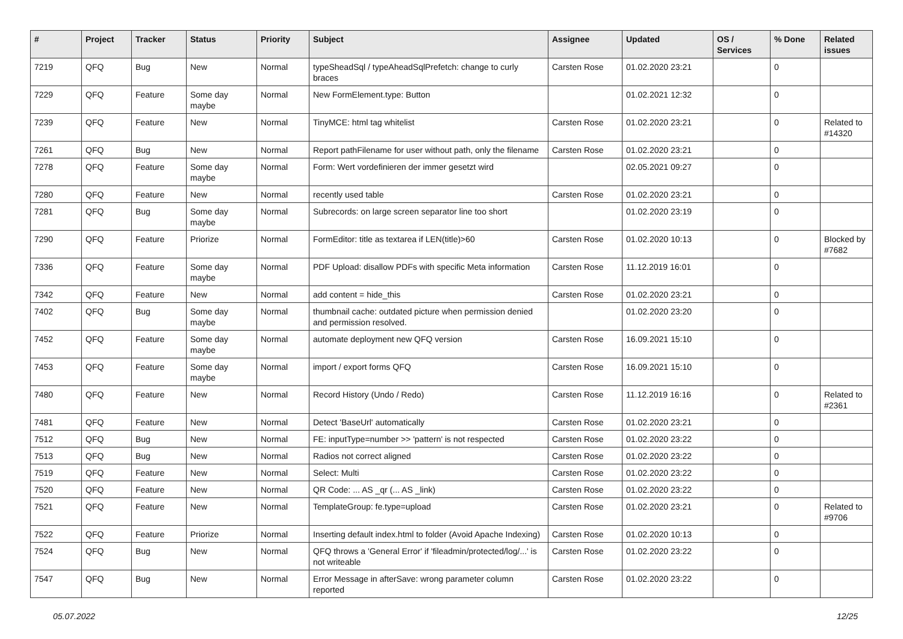| # | Project | Tracker | Status | Priority | Subject | Assignee | Updated | OS / Services | % Done | Related issues |
| --- | --- | --- | --- | --- | --- | --- | --- | --- | --- | --- |
| 7219 | QFQ | Bug | New | Normal | typeSheadSql / typeAheadSqlPrefetch: change to curly braces | Carsten Rose | 01.02.2020 23:21 | | 0 | |
| 7229 | QFQ | Feature | Some day maybe | Normal | New FormElement.type: Button | | 01.02.2021 12:32 | | 0 | |
| 7239 | QFQ | Feature | New | Normal | TinyMCE: html tag whitelist | Carsten Rose | 01.02.2020 23:21 | | 0 | Related to #14320 |
| 7261 | QFQ | Bug | New | Normal | Report pathFilename for user without path, only the filename | Carsten Rose | 01.02.2020 23:21 | | 0 | |
| 7278 | QFQ | Feature | Some day maybe | Normal | Form: Wert vordefinieren der immer gesetzt wird | | 02.05.2021 09:27 | | 0 | |
| 7280 | QFQ | Feature | New | Normal | recently used table | Carsten Rose | 01.02.2020 23:21 | | 0 | |
| 7281 | QFQ | Bug | Some day maybe | Normal | Subrecords: on large screen separator line too short | | 01.02.2020 23:19 | | 0 | |
| 7290 | QFQ | Feature | Priorize | Normal | FormEditor: title as textarea if LEN(title)>60 | Carsten Rose | 01.02.2020 10:13 | | 0 | Blocked by #7682 |
| 7336 | QFQ | Feature | Some day maybe | Normal | PDF Upload: disallow PDFs with specific Meta information | Carsten Rose | 11.12.2019 16:01 | | 0 | |
| 7342 | QFQ | Feature | New | Normal | add content = hide_this | Carsten Rose | 01.02.2020 23:21 | | 0 | |
| 7402 | QFQ | Bug | Some day maybe | Normal | thumbnail cache: outdated picture when permission denied and permission resolved. | | 01.02.2020 23:20 | | 0 | |
| 7452 | QFQ | Feature | Some day maybe | Normal | automate deployment new QFQ version | Carsten Rose | 16.09.2021 15:10 | | 0 | |
| 7453 | QFQ | Feature | Some day maybe | Normal | import / export forms QFQ | Carsten Rose | 16.09.2021 15:10 | | 0 | |
| 7480 | QFQ | Feature | New | Normal | Record History (Undo / Redo) | Carsten Rose | 11.12.2019 16:16 | | 0 | Related to #2361 |
| 7481 | QFQ | Feature | New | Normal | Detect 'BaseUrl' automatically | Carsten Rose | 01.02.2020 23:21 | | 0 | |
| 7512 | QFQ | Bug | New | Normal | FE: inputType=number >> 'pattern' is not respected | Carsten Rose | 01.02.2020 23:22 | | 0 | |
| 7513 | QFQ | Bug | New | Normal | Radios not correct aligned | Carsten Rose | 01.02.2020 23:22 | | 0 | |
| 7519 | QFQ | Feature | New | Normal | Select: Multi | Carsten Rose | 01.02.2020 23:22 | | 0 | |
| 7520 | QFQ | Feature | New | Normal | QR Code: ... AS _qr (... AS _link) | Carsten Rose | 01.02.2020 23:22 | | 0 | |
| 7521 | QFQ | Feature | New | Normal | TemplateGroup: fe.type=upload | Carsten Rose | 01.02.2020 23:21 | | 0 | Related to #9706 |
| 7522 | QFQ | Feature | Priorize | Normal | Inserting default index.html to folder (Avoid Apache Indexing) | Carsten Rose | 01.02.2020 10:13 | | 0 | |
| 7524 | QFQ | Bug | New | Normal | QFQ throws a 'General Error' if 'fileadmin/protected/log/...' is not writeable | Carsten Rose | 01.02.2020 23:22 | | 0 | |
| 7547 | QFQ | Bug | New | Normal | Error Message in afterSave: wrong parameter column reported | Carsten Rose | 01.02.2020 23:22 | | 0 | |
05.07.2022 12/25